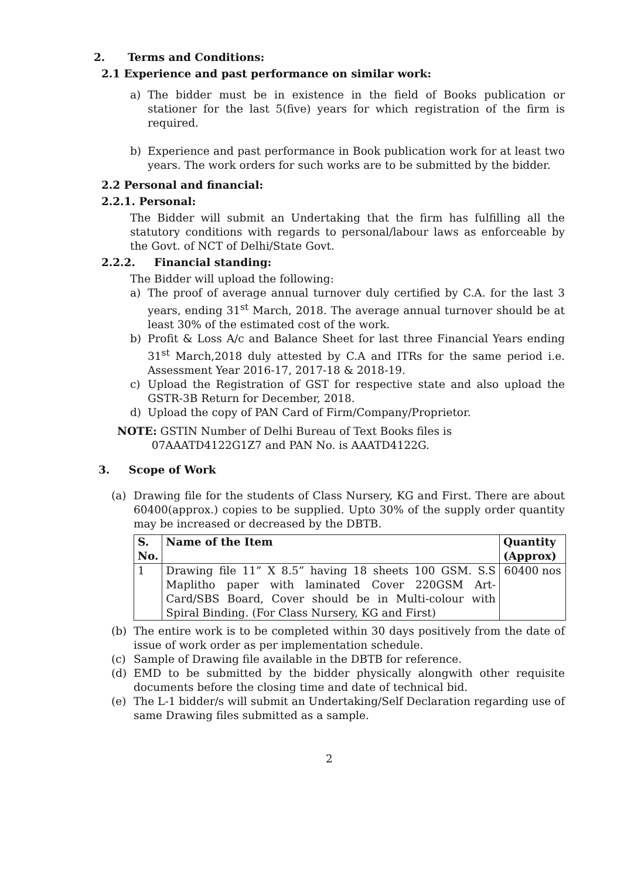2. Terms and Conditions:
2.1 Experience and past performance on similar work:
a) The bidder must be in existence in the field of Books publication or stationer for the last 5(five) years for which registration of the firm is required.
b) Experience and past performance in Book publication work for at least two years. The work orders for such works are to be submitted by the bidder.
2.2 Personal and financial:
2.2.1. Personal:
The Bidder will submit an Undertaking that the firm has fulfilling all the statutory conditions with regards to personal/labour laws as enforceable by the Govt. of NCT of Delhi/State Govt.
2.2.2. Financial standing:
The Bidder will upload the following:
a) The proof of average annual turnover duly certified by C.A. for the last 3 years, ending 31<sup>st</sup> March, 2018. The average annual turnover should be at least 30% of the estimated cost of the work.
b) Profit & Loss A/c and Balance Sheet for last three Financial Years ending 31<sup>st</sup> March,2018 duly attested by C.A and ITRs for the same period i.e. Assessment Year 2016-17, 2017-18 & 2018-19.
c) Upload the Registration of GST for respective state and also upload the GSTR-3B Return for December, 2018.
d) Upload the copy of PAN Card of Firm/Company/Proprietor.
NOTE: GSTIN Number of Delhi Bureau of Text Books files is
07AAATD4122G1Z7 and PAN No. is AAATD4122G.
3. Scope of Work
(a) Drawing file for the students of Class Nursery, KG and First. There are about 60400(approx.) copies to be supplied. Upto 30% of the supply order quantity may be increased or decreased by the DBTB.
| S. No. | Name of the Item | Quantity (Approx) |
| --- | --- | --- |
| 1 | Drawing file 11” X 8.5” having 18 sheets 100 GSM. S.S Maplitho paper with laminated Cover 220GSM Art-Card/SBS Board, Cover should be in Multi-colour with Spiral Binding. (For Class Nursery, KG and First) | 60400 nos |
(b) The entire work is to be completed within 30 days positively from the date of issue of work order as per implementation schedule.
(c) Sample of Drawing file available in the DBTB for reference.
(d) EMD to be submitted by the bidder physically alongwith other requisite documents before the closing time and date of technical bid.
(e) The L-1 bidder/s will submit an Undertaking/Self Declaration regarding use of same Drawing files submitted as a sample.
2